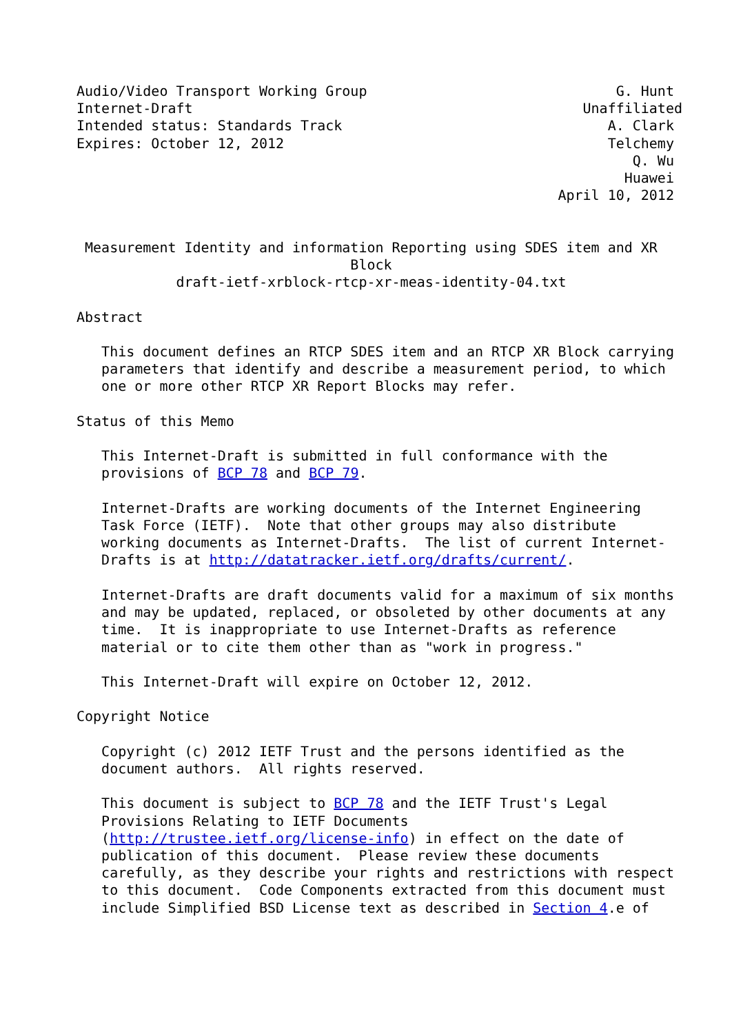Audio/Video Transport Working Group                              G. Hunt
Internet-Draft                                               Unaffiliated
Intended status: Standards Track                                A. Clark
Expires: October 12, 2012                                       Telchemy
                                                                   Q. Wu
                                                                  Huawei
                                                          April 10, 2012


 Measurement Identity and information Reporting using SDES item and XR
                                 Block
            draft-ietf-xrblock-rtcp-xr-meas-identity-04.txt

Abstract

   This document defines an RTCP SDES item and an RTCP XR Block carrying
   parameters that identify and describe a measurement period, to which
   one or more other RTCP XR Report Blocks may refer.

Status of this Memo

   This Internet-Draft is submitted in full conformance with the
   provisions of BCP 78 and BCP 79.

   Internet-Drafts are working documents of the Internet Engineering
   Task Force (IETF).  Note that other groups may also distribute
   working documents as Internet-Drafts.  The list of current Internet-
   Drafts is at http://datatracker.ietf.org/drafts/current/.

   Internet-Drafts are draft documents valid for a maximum of six months
   and may be updated, replaced, or obsoleted by other documents at any
   time.  It is inappropriate to use Internet-Drafts as reference
   material or to cite them other than as "work in progress."

   This Internet-Draft will expire on October 12, 2012.

Copyright Notice

   Copyright (c) 2012 IETF Trust and the persons identified as the
   document authors.  All rights reserved.

   This document is subject to BCP 78 and the IETF Trust's Legal
   Provisions Relating to IETF Documents
   (http://trustee.ietf.org/license-info) in effect on the date of
   publication of this document.  Please review these documents
   carefully, as they describe your rights and restrictions with respect
   to this document.  Code Components extracted from this document must
   include Simplified BSD License text as described in Section 4.e of